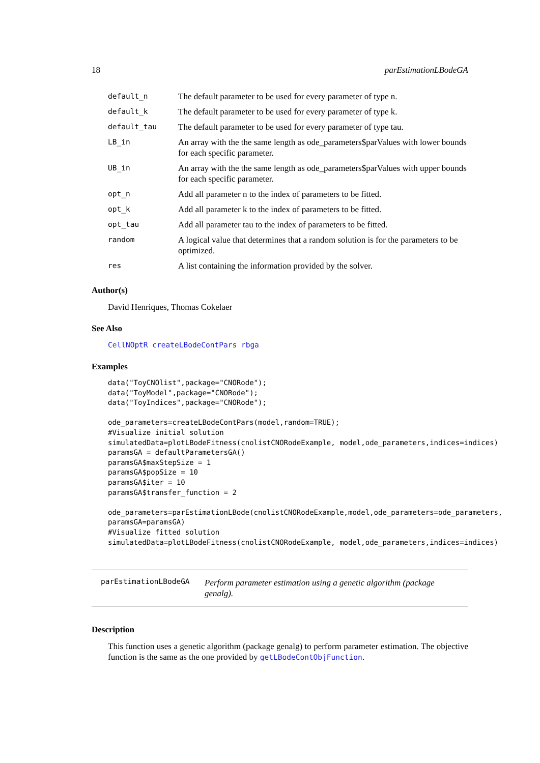18 parEstimationLBodeGA
| default_n | The default parameter to be used for every parameter of type n. |
| default_k | The default parameter to be used for every parameter of type k. |
| default_tau | The default parameter to be used for every parameter of type tau. |
| LB_in | An array with the the same length as ode_parameters$parValues with lower bounds for each specific parameter. |
| UB_in | An array with the the same length as ode_parameters$parValues with upper bounds for each specific parameter. |
| opt_n | Add all parameter n to the index of parameters to be fitted. |
| opt_k | Add all parameter k to the index of parameters to be fitted. |
| opt_tau | Add all parameter tau to the index of parameters to be fitted. |
| random | A logical value that determines that a random solution is for the parameters to be optimized. |
| res | A list containing the information provided by the solver. |
Author(s)
David Henriques, Thomas Cokelaer
See Also
CellNOptR createLBodeContPars rbga
Examples
data("ToyCNOlist",package="CNORode");
data("ToyModel",package="CNORode");
data("ToyIndices",package="CNORode");

ode_parameters=createLBodeContPars(model,random=TRUE);
#Visualize initial solution
simulatedData=plotLBodeFitness(cnolistCNORodeExample, model,ode_parameters,indices=indices)
paramsGA = defaultParametersGA()
paramsGA$maxStepSize = 1
paramsGA$popSize = 10
paramsGA$iter = 10
paramsGA$transfer_function = 2

ode_parameters=parEstimationLBode(cnolistCNORodeExample,model,ode_parameters=ode_parameters,
paramsGA=paramsGA)
#Visualize fitted solution
simulatedData=plotLBodeFitness(cnolistCNORodeExample, model,ode_parameters,indices=indices)
parEstimationLBodeGA Perform parameter estimation using a genetic algorithm (package genalg).
Description
This function uses a genetic algorithm (package genalg) to perform parameter estimation. The objective function is the same as the one provided by getLBodeContObjFunction.